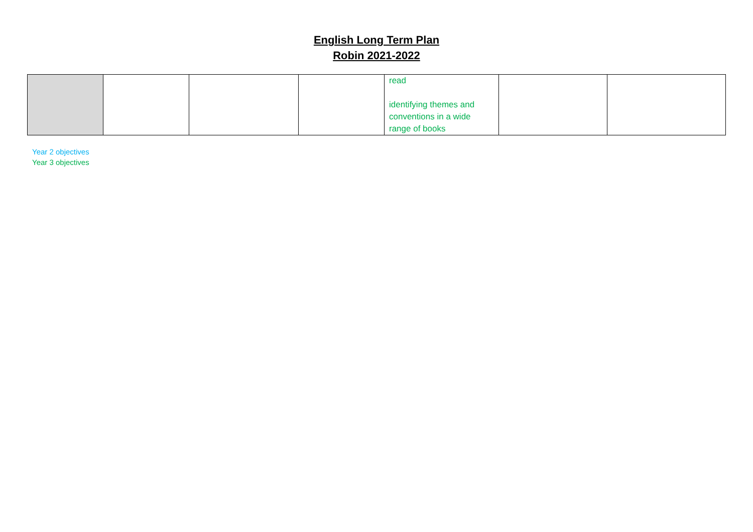English Long Term Plan
Robin 2021-2022
| | | | | read identifying themes and conventions in a wide range of books | | |
Year 2 objectives
Year 3 objectives